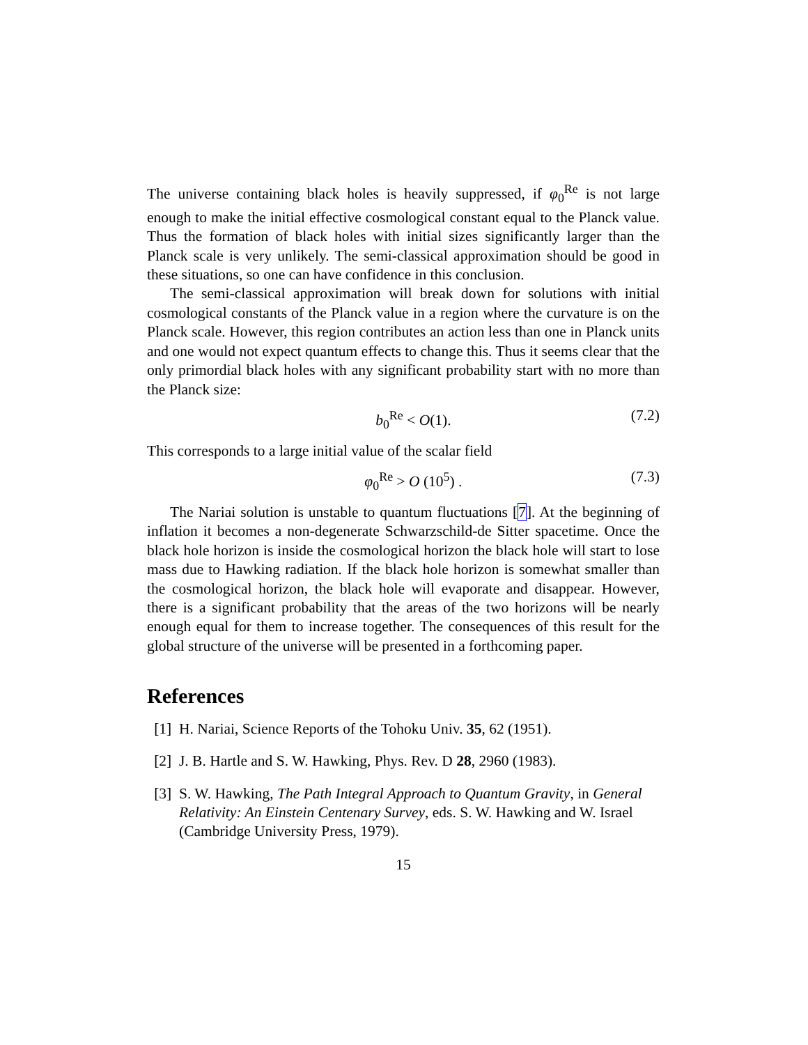The universe containing black holes is heavily suppressed, if φ<sub>0</sub><sup>Re</sup> is not large enough to make the initial effective cosmological constant equal to the Planck value. Thus the formation of black holes with initial sizes significantly larger than the Planck scale is very unlikely. The semi-classical approximation should be good in these situations, so one can have confidence in this conclusion.
The semi-classical approximation will break down for solutions with initial cosmological constants of the Planck value in a region where the curvature is on the Planck scale. However, this region contributes an action less than one in Planck units and one would not expect quantum effects to change this. Thus it seems clear that the only primordial black holes with any significant probability start with no more than the Planck size:
b<sub>0</sub><sup>Re</sup> < O(1). (7.2)
This corresponds to a large initial value of the scalar field
φ<sub>0</sub><sup>Re</sup> > O (10<sup>5</sup>) . (7.3)
The Nariai solution is unstable to quantum fluctuations [7]. At the beginning of inflation it becomes a non-degenerate Schwarzschild-de Sitter spacetime. Once the black hole horizon is inside the cosmological horizon the black hole will start to lose mass due to Hawking radiation. If the black hole horizon is somewhat smaller than the cosmological horizon, the black hole will evaporate and disappear. However, there is a significant probability that the areas of the two horizons will be nearly enough equal for them to increase together. The consequences of this result for the global structure of the universe will be presented in a forthcoming paper.
References
[1] H. Nariai, Science Reports of the Tohoku Univ. 35, 62 (1951).
[2] J. B. Hartle and S. W. Hawking, Phys. Rev. D 28, 2960 (1983).
[3] S. W. Hawking, The Path Integral Approach to Quantum Gravity, in General Relativity: An Einstein Centenary Survey, eds. S. W. Hawking and W. Israel (Cambridge University Press, 1979).
15